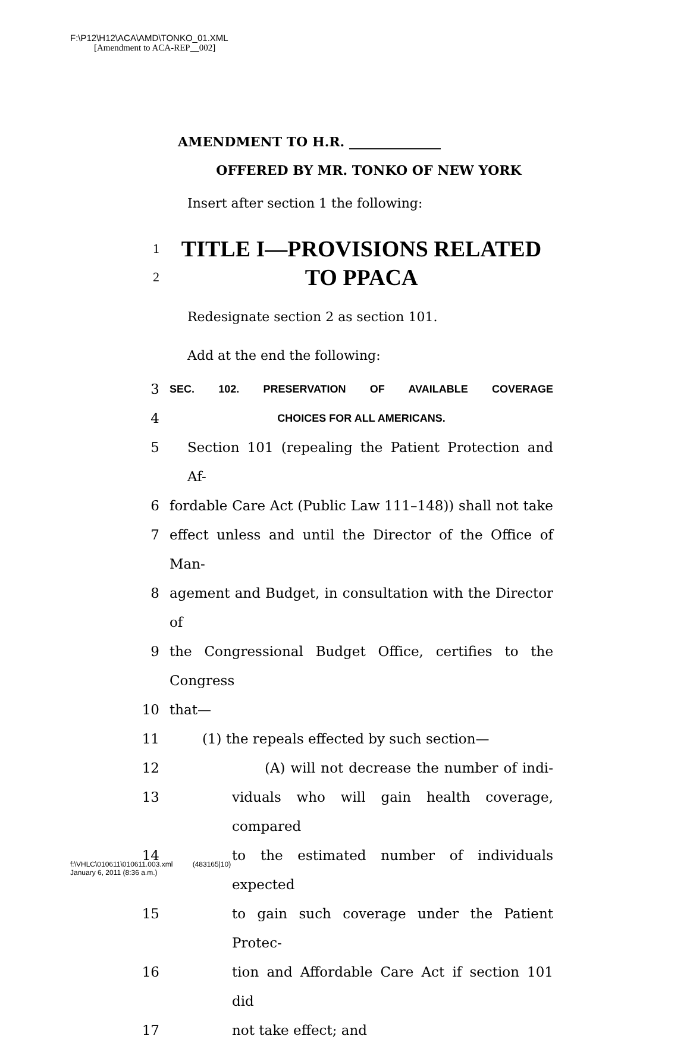F:\P12\H12\ACA\AMD\TONKO_01.XML
[Amendment to ACA-REP__002]
AMENDMENT TO H.R. ______________
OFFERED BY MR. TONKO OF NEW YORK
Insert after section 1 the following:
1 TITLE I—PROVISIONS RELATED
2 TO PPACA
Redesignate section 2 as section 101.
Add at the end the following:
3 SEC. 102. PRESERVATION OF AVAILABLE COVERAGE
4 CHOICES FOR ALL AMERICANS.
5 Section 101 (repealing the Patient Protection and Af-
6 fordable Care Act (Public Law 111–148)) shall not take
7 effect unless and until the Director of the Office of Man-
8 agement and Budget, in consultation with the Director of
9 the Congressional Budget Office, certifies to the Congress
10 that—
11 (1) the repeals effected by such section—
12 (A) will not decrease the number of indi-
13 viduals who will gain health coverage, compared
14 to the estimated number of individuals expected
15 to gain such coverage under the Patient Protec-
16 tion and Affordable Care Act if section 101 did
17 not take effect; and
f:\VHLC\010611\010611.003.xml (483165|10)
January 6, 2011 (8:36 a.m.)